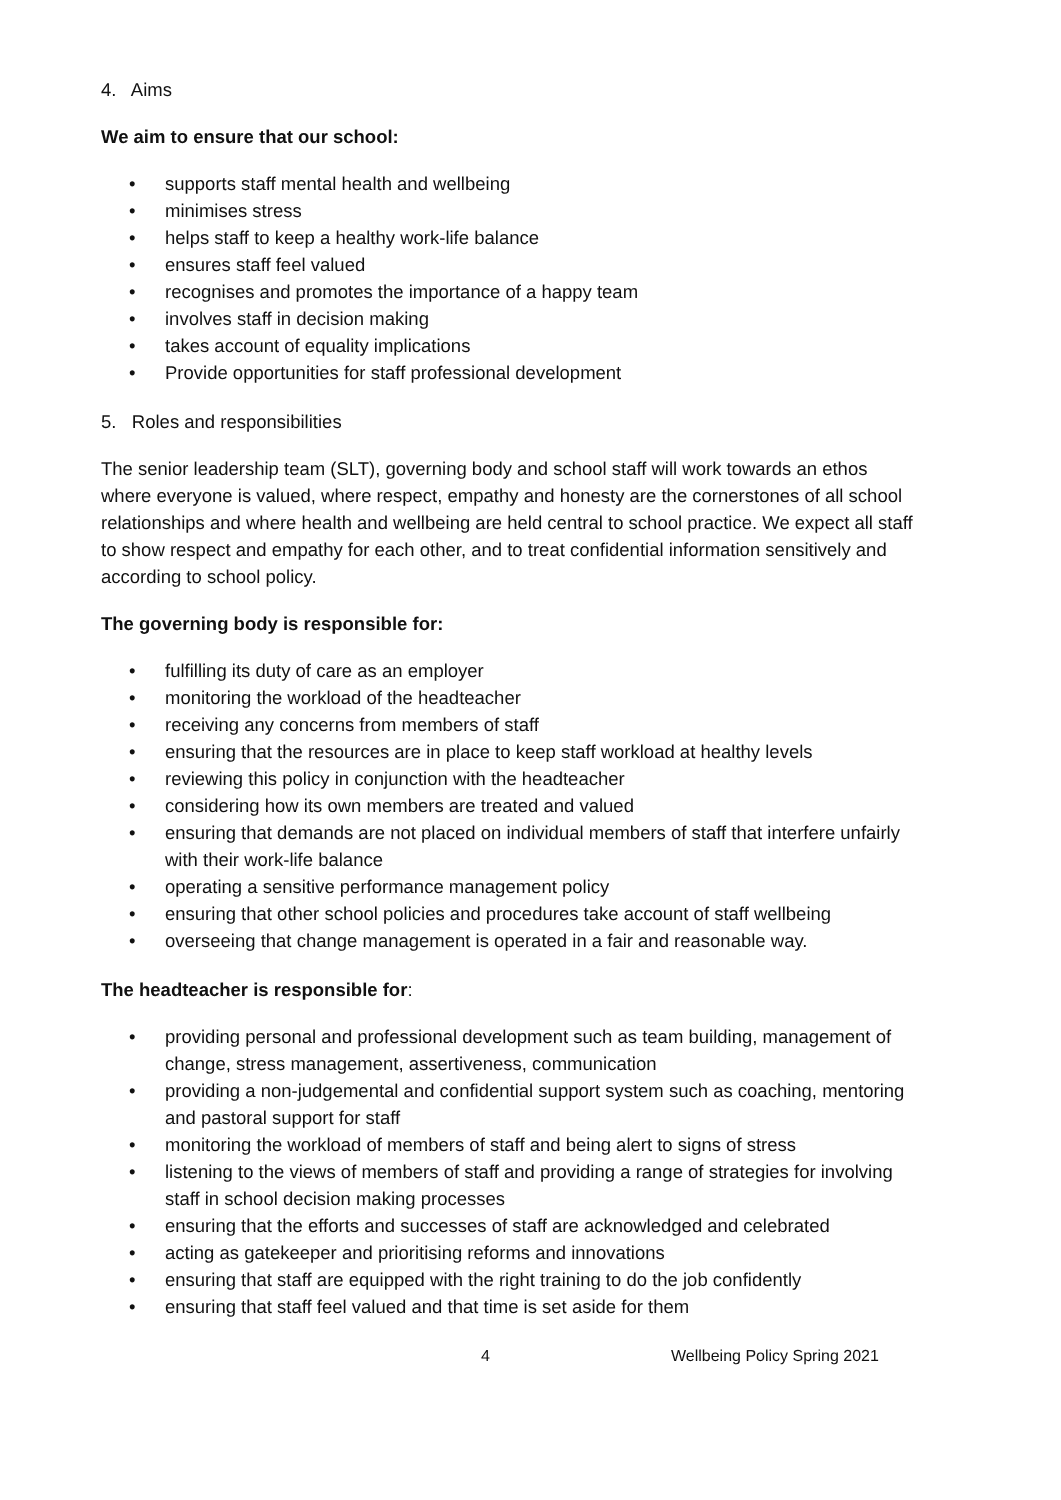4. Aims
We aim to ensure that our school:
• supports staff mental health and wellbeing
• minimises stress
• helps staff to keep a healthy work-life balance
• ensures staff feel valued
• recognises and promotes the importance of a happy team
• involves staff in decision making
• takes account of equality implications
• Provide opportunities for staff professional development
5. Roles and responsibilities
The senior leadership team (SLT), governing body and school staff will work towards an ethos where everyone is valued, where respect, empathy and honesty are the cornerstones of all school relationships and where health and wellbeing are held central to school practice. We expect all staff to show respect and empathy for each other, and to treat confidential information sensitively and according to school policy.
The governing body is responsible for:
• fulfilling its duty of care as an employer
• monitoring the workload of the headteacher
• receiving any concerns from members of staff
• ensuring that the resources are in place to keep staff workload at healthy levels
• reviewing this policy in conjunction with the headteacher
• considering how its own members are treated and valued
• ensuring that demands are not placed on individual members of staff that interfere unfairly with their work-life balance
• operating a sensitive performance management policy
• ensuring that other school policies and procedures take account of staff wellbeing
• overseeing that change management is operated in a fair and reasonable way.
The headteacher is responsible for:
• providing personal and professional development such as team building, management of change, stress management, assertiveness, communication
• providing a non-judgemental and confidential support system such as coaching, mentoring and pastoral support for staff
• monitoring the workload of members of staff and being alert to signs of stress
• listening to the views of members of staff and providing a range of strategies for involving staff in school decision making processes
• ensuring that the efforts and successes of staff are acknowledged and celebrated
• acting as gatekeeper and prioritising reforms and innovations
• ensuring that staff are equipped with the right training to do the job confidently
• ensuring that staff feel valued and that time is set aside for them
4 Wellbeing Policy Spring 2021